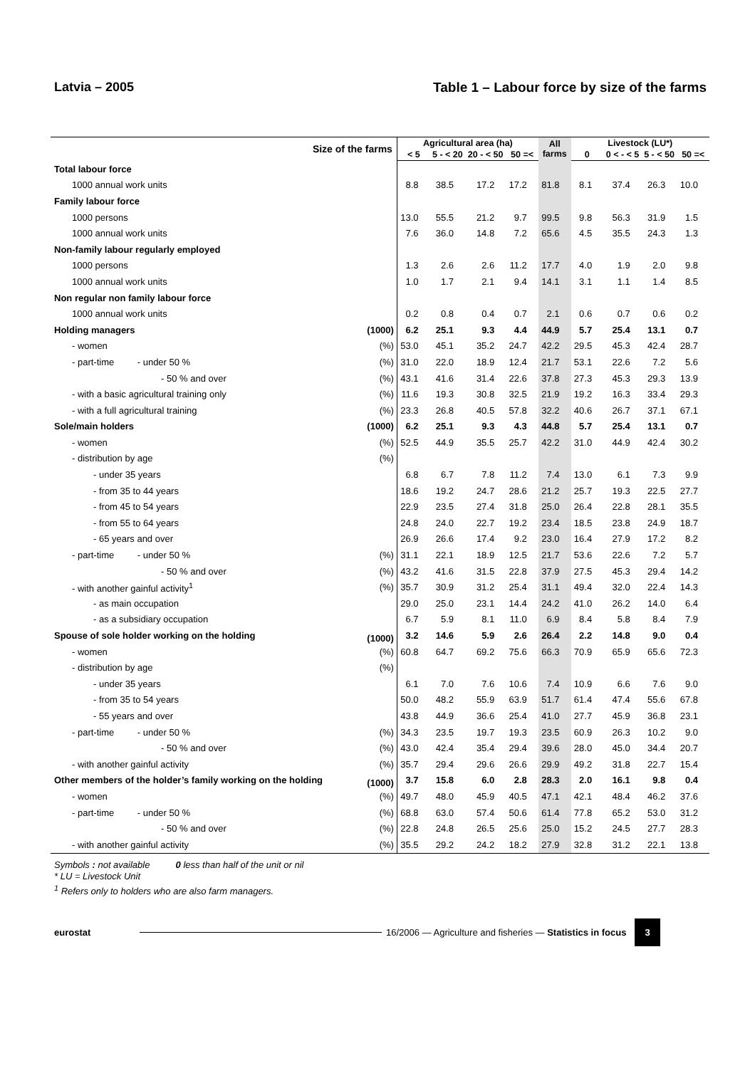Latvia – 2005 Table 1 – Labour force by size of the farms
| Size of the farms | | Agricultural area (ha) | | | | All farms | Livestock (LU*) | | | |
| --- | --- | --- | --- | --- | --- | --- | --- | --- | --- | --- |
| | | < 5 | 5 - < 20 | 20 - < 50 | 50 =< | | 0 | 0 < - < 5 | 5 - < 50 | 50 =< |
| Total labour force | | | | | | | | | | |
| 1000 annual work units | | 8.8 | 38.5 | 17.2 | 17.2 | 81.8 | 8.1 | 37.4 | 26.3 | 10.0 |
| Family labour force | | | | | | | | | | |
| 1000 persons | | 13.0 | 55.5 | 21.2 | 9.7 | 99.5 | 9.8 | 56.3 | 31.9 | 1.5 |
| 1000 annual work units | | 7.6 | 36.0 | 14.8 | 7.2 | 65.6 | 4.5 | 35.5 | 24.3 | 1.3 |
| Non-family labour regularly employed | | | | | | | | | | |
| 1000 persons | | 1.3 | 2.6 | 2.6 | 11.2 | 17.7 | 4.0 | 1.9 | 2.0 | 9.8 |
| 1000 annual work units | | 1.0 | 1.7 | 2.1 | 9.4 | 14.1 | 3.1 | 1.1 | 1.4 | 8.5 |
| Non regular non family labour force | | | | | | | | | | |
| 1000 annual work units | | 0.2 | 0.8 | 0.4 | 0.7 | 2.1 | 0.6 | 0.7 | 0.6 | 0.2 |
| Holding managers | (1000) | 6.2 | 25.1 | 9.3 | 4.4 | 44.9 | 5.7 | 25.4 | 13.1 | 0.7 |
| - women | (%) | 53.0 | 45.1 | 35.2 | 24.7 | 42.2 | 29.5 | 45.3 | 42.4 | 28.7 |
| - part-time - under 50 % | (%) | 31.0 | 22.0 | 18.9 | 12.4 | 21.7 | 53.1 | 22.6 | 7.2 | 5.6 |
| - 50 % and over | (%) | 43.1 | 41.6 | 31.4 | 22.6 | 37.8 | 27.3 | 45.3 | 29.3 | 13.9 |
| - with a basic agricultural training only | (%) | 11.6 | 19.3 | 30.8 | 32.5 | 21.9 | 19.2 | 16.3 | 33.4 | 29.3 |
| - with a full agricultural training | (%) | 23.3 | 26.8 | 40.5 | 57.8 | 32.2 | 40.6 | 26.7 | 37.1 | 67.1 |
| Sole/main holders | (1000) | 6.2 | 25.1 | 9.3 | 4.3 | 44.8 | 5.7 | 25.4 | 13.1 | 0.7 |
| - women | (%) | 52.5 | 44.9 | 35.5 | 25.7 | 42.2 | 31.0 | 44.9 | 42.4 | 30.2 |
| - distribution by age | (%) | | | | | | | | | |
| - under 35 years | | 6.8 | 6.7 | 7.8 | 11.2 | 7.4 | 13.0 | 6.1 | 7.3 | 9.9 |
| - from 35 to 44 years | | 18.6 | 19.2 | 24.7 | 28.6 | 21.2 | 25.7 | 19.3 | 22.5 | 27.7 |
| - from 45 to 54 years | | 22.9 | 23.5 | 27.4 | 31.8 | 25.0 | 26.4 | 22.8 | 28.1 | 35.5 |
| - from 55 to 64 years | | 24.8 | 24.0 | 22.7 | 19.2 | 23.4 | 18.5 | 23.8 | 24.9 | 18.7 |
| - 65 years and over | | 26.9 | 26.6 | 17.4 | 9.2 | 23.0 | 16.4 | 27.9 | 17.2 | 8.2 |
| - part-time - under 50 % | (%) | 31.1 | 22.1 | 18.9 | 12.5 | 21.7 | 53.6 | 22.6 | 7.2 | 5.7 |
| - 50 % and over | (%) | 43.2 | 41.6 | 31.5 | 22.8 | 37.9 | 27.5 | 45.3 | 29.4 | 14.2 |
| - with another gainful activity<sup>1</sup> | (%) | 35.7 | 30.9 | 31.2 | 25.4 | 31.1 | 49.4 | 32.0 | 22.4 | 14.3 |
| - as main occupation | | 29.0 | 25.0 | 23.1 | 14.4 | 24.2 | 41.0 | 26.2 | 14.0 | 6.4 |
| - as a subsidiary occupation | | 6.7 | 5.9 | 8.1 | 11.0 | 6.9 | 8.4 | 5.8 | 8.4 | 7.9 |
| Spouse of sole holder working on the holding | (1000) | 3.2 | 14.6 | 5.9 | 2.6 | 26.4 | 2.2 | 14.8 | 9.0 | 0.4 |
| - women | (%) | 60.8 | 64.7 | 69.2 | 75.6 | 66.3 | 70.9 | 65.9 | 65.6 | 72.3 |
| - distribution by age | (%) | | | | | | | | | |
| - under 35 years | | 6.1 | 7.0 | 7.6 | 10.6 | 7.4 | 10.9 | 6.6 | 7.6 | 9.0 |
| - from 35 to 54 years | | 50.0 | 48.2 | 55.9 | 63.9 | 51.7 | 61.4 | 47.4 | 55.6 | 67.8 |
| - 55 years and over | | 43.8 | 44.9 | 36.6 | 25.4 | 41.0 | 27.7 | 45.9 | 36.8 | 23.1 |
| - part-time - under 50 % | (%) | 34.3 | 23.5 | 19.7 | 19.3 | 23.5 | 60.9 | 26.3 | 10.2 | 9.0 |
| - 50 % and over | (%) | 43.0 | 42.4 | 35.4 | 29.4 | 39.6 | 28.0 | 45.0 | 34.4 | 20.7 |
| - with another gainful activity | (%) | 35.7 | 29.4 | 29.6 | 26.6 | 29.9 | 49.2 | 31.8 | 22.7 | 15.4 |
| Other members of the holder’s family working on the holding | (1000) | 3.7 | 15.8 | 6.0 | 2.8 | 28.3 | 2.0 | 16.1 | 9.8 | 0.4 |
| - women | (%) | 49.7 | 48.0 | 45.9 | 40.5 | 47.1 | 42.1 | 48.4 | 46.2 | 37.6 |
| - part-time - under 50 % | (%) | 68.8 | 63.0 | 57.4 | 50.6 | 61.4 | 77.8 | 65.2 | 53.0 | 31.2 |
| - 50 % and over | (%) | 22.8 | 24.8 | 26.5 | 25.6 | 25.0 | 15.2 | 24.5 | 27.7 | 28.3 |
| - with another gainful activity | (%) | 35.5 | 29.2 | 24.2 | 18.2 | 27.9 | 32.8 | 31.2 | 22.1 | 13.8 |
Symbols : not available 0 less than half of the unit or nil
* LU = Livestock Unit
<sup>1</sup> Refers only to holders who are also farm managers.
eurostat
16/2006 — Agriculture and fisheries — Statistics in focus
3